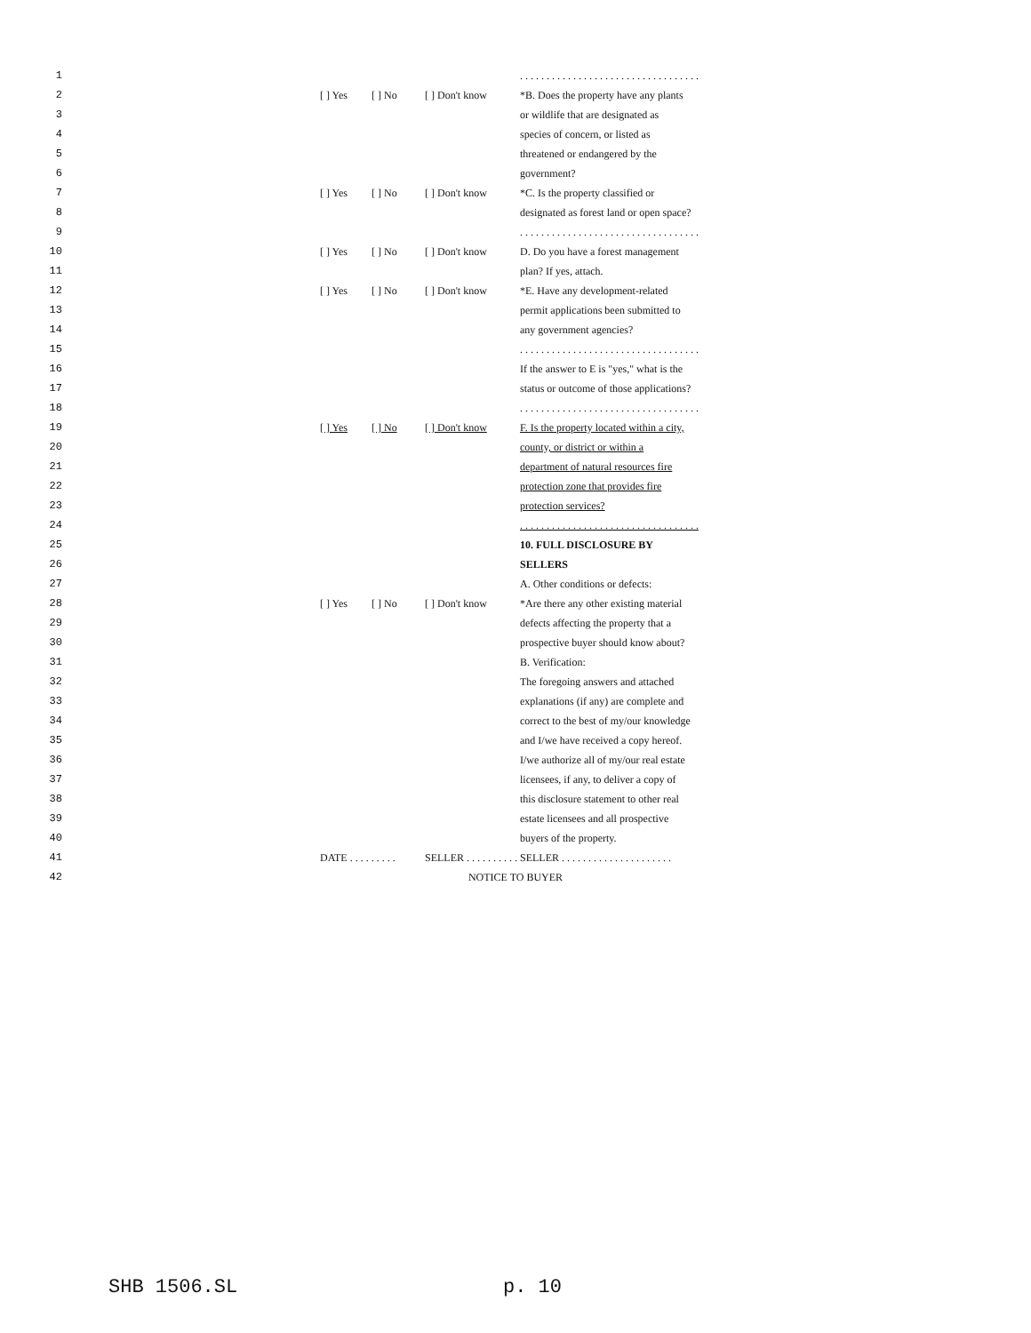| 1 | | | | . . . . . . . . . . . . . . . . . . . . . . . . . . . . . . . . . . |
| 2 3 4 5 6 | [ ] Yes | [ ] No | [ ] Don't know | *B. Does the property have any plants or wildlife that are designated as species of concern, or listed as threatened or endangered by the government? |
| 7 8 | [ ] Yes | [ ] No | [ ] Don't know | *C. Is the property classified or designated as forest land or open space? |
| 9 | | | | . . . . . . . . . . . . . . . . . . . . . . . . . . . . . . . . . . |
| 10 11 | [ ] Yes | [ ] No | [ ] Don't know | D. Do you have a forest management plan? If yes, attach. |
| 12 13 14 | [ ] Yes | [ ] No | [ ] Don't know | *E. Have any development-related permit applications been submitted to any government agencies? |
| 15 | | | | . . . . . . . . . . . . . . . . . . . . . . . . . . . . . . . . . . |
| 16 17 | | | | If the answer to E is "yes," what is the status or outcome of those applications? |
| 18 | | | | . . . . . . . . . . . . . . . . . . . . . . . . . . . . . . . . . . |
| 19 20 21 22 23 | [ ] Yes | [ ] No | [ ] Don't know | F. Is the property located within a city, county, or district or within a department of natural resources fire protection zone that provides fire protection services? |
| 24 | | | | . . . . . . . . . . . . . . . . . . . . . . . . . . . . . . . . . . |
| 25 26 | | | | 10. FULL DISCLOSURE BY SELLERS |
| 27 | | | | A. Other conditions or defects: |
| 28 29 30 | [ ] Yes | [ ] No | [ ] Don't know | *Are there any other existing material defects affecting the property that a prospective buyer should know about? |
| 31 | | | | B. Verification: |
| 32 33 34 35 36 37 38 39 40 | | | | The foregoing answers and attached explanations (if any) are complete and correct to the best of my/our knowledge and I/we have received a copy hereof. I/we authorize all of my/our real estate licensees, if any, to deliver a copy of this disclosure statement to other real estate licensees and all prospective buyers of the property. |
| 41 | DATE . . . . . . . . . | | SELLER . . . . . . . . . . | SELLER . . . . . . . . . . . . . . . . . . . . . |
| 42 | NOTICE TO BUYER | | | |
SHB 1506.SL p. 10